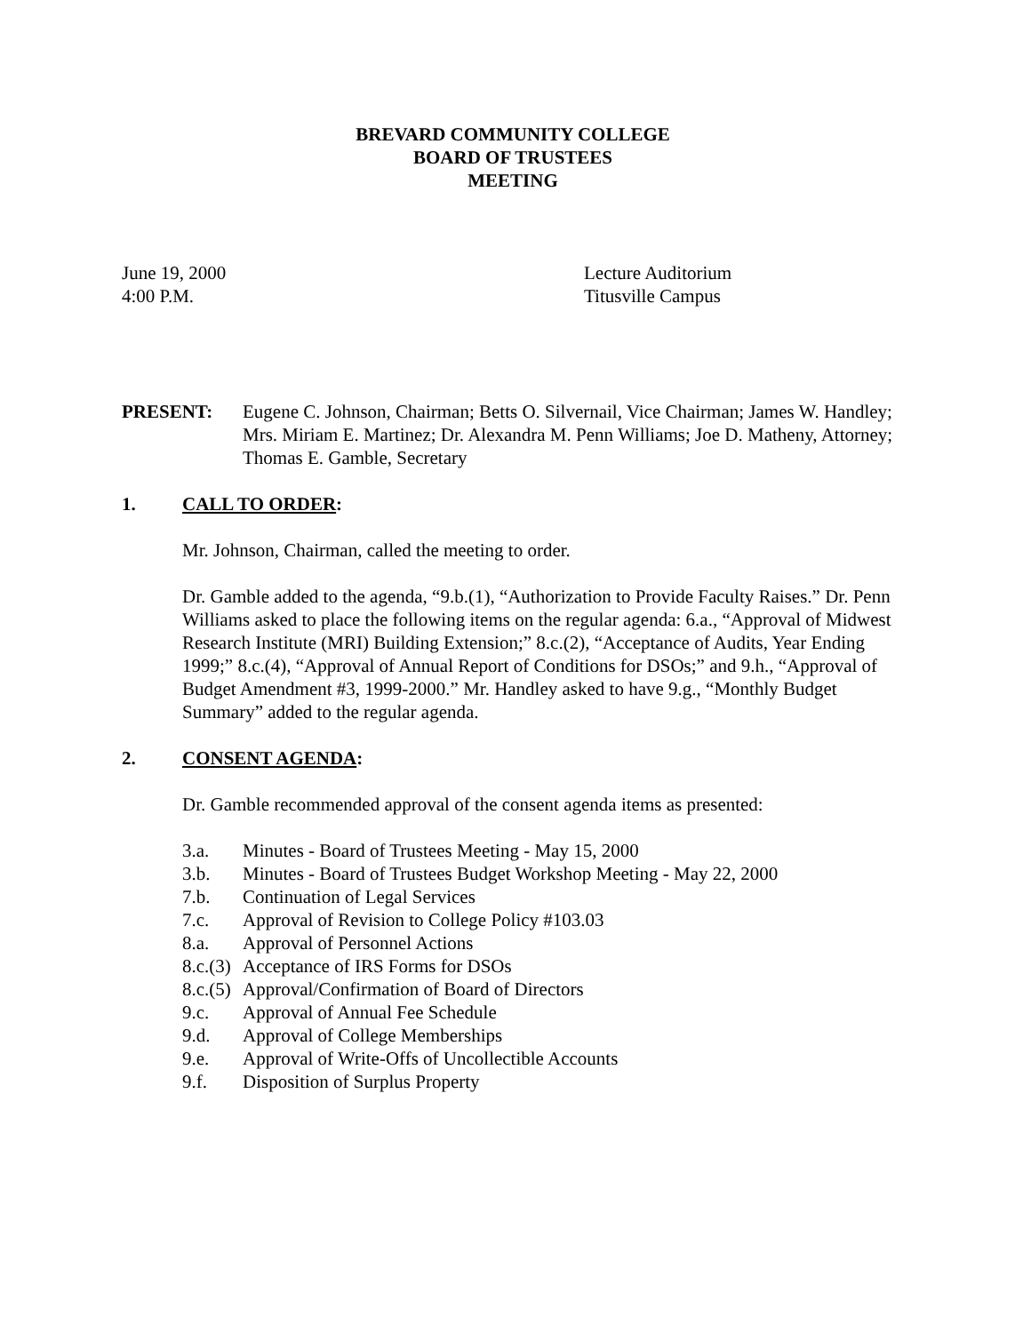BREVARD COMMUNITY COLLEGE
BOARD OF TRUSTEES
MEETING
June 19, 2000
4:00 P.M.
Lecture Auditorium
Titusville Campus
PRESENT: Eugene C. Johnson, Chairman; Betts O. Silvernail, Vice Chairman; James W. Handley; Mrs. Miriam E. Martinez; Dr. Alexandra M. Penn Williams; Joe D. Matheny, Attorney; Thomas E. Gamble, Secretary
1. CALL TO ORDER:
Mr. Johnson, Chairman, called the meeting to order.
Dr. Gamble added to the agenda, “9.b.(1), “Authorization to Provide Faculty Raises.” Dr. Penn Williams asked to place the following items on the regular agenda: 6.a., “Approval of Midwest Research Institute (MRI) Building Extension;” 8.c.(2), “Acceptance of Audits, Year Ending 1999;” 8.c.(4), “Approval of Annual Report of Conditions for DSOs;” and 9.h., “Approval of Budget Amendment #3, 1999-2000.” Mr. Handley asked to have 9.g., “Monthly Budget Summary” added to the regular agenda.
2. CONSENT AGENDA:
Dr. Gamble recommended approval of the consent agenda items as presented:
3.a. Minutes - Board of Trustees Meeting - May 15, 2000
3.b. Minutes - Board of Trustees Budget Workshop Meeting - May 22, 2000
7.b. Continuation of Legal Services
7.c. Approval of Revision to College Policy #103.03
8.a. Approval of Personnel Actions
8.c.(3) Acceptance of IRS Forms for DSOs
8.c.(5) Approval/Confirmation of Board of Directors
9.c. Approval of Annual Fee Schedule
9.d. Approval of College Memberships
9.e. Approval of Write-Offs of Uncollectible Accounts
9.f. Disposition of Surplus Property